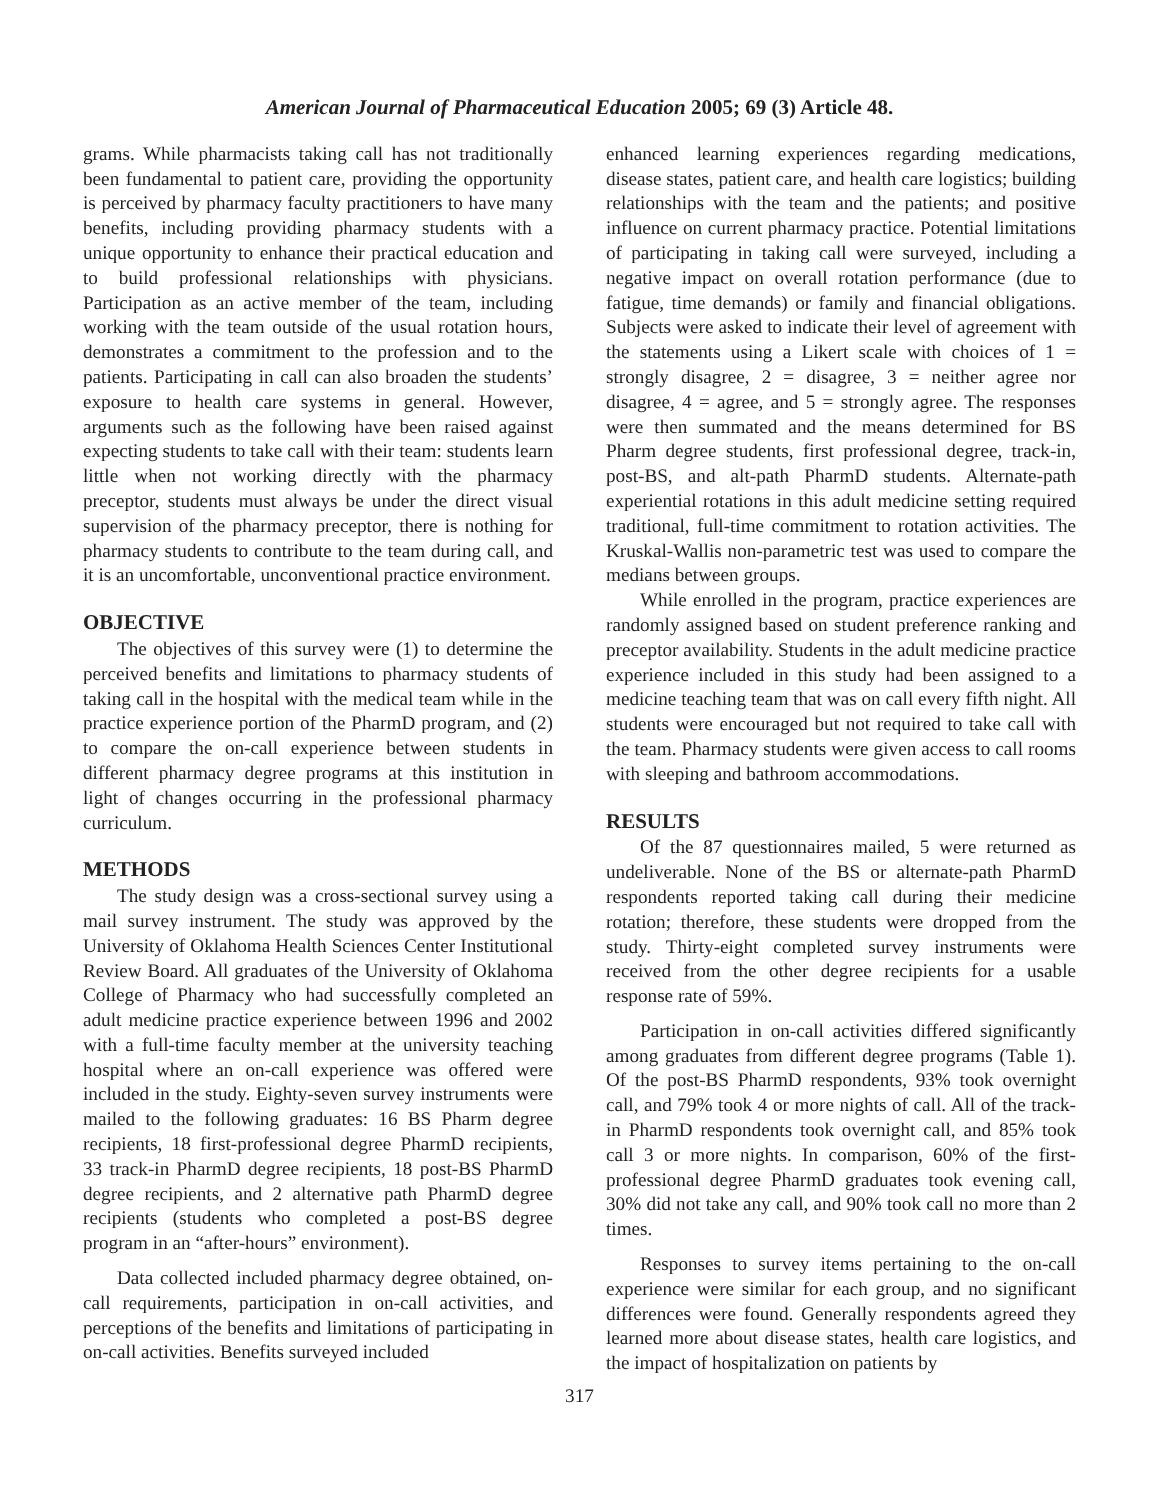American Journal of Pharmaceutical Education 2005; 69 (3) Article 48.
grams. While pharmacists taking call has not traditionally been fundamental to patient care, providing the opportunity is perceived by pharmacy faculty practitioners to have many benefits, including providing pharmacy students with a unique opportunity to enhance their practical education and to build professional relationships with physicians. Participation as an active member of the team, including working with the team outside of the usual rotation hours, demonstrates a commitment to the profession and to the patients. Participating in call can also broaden the students’ exposure to health care systems in general. However, arguments such as the following have been raised against expecting students to take call with their team: students learn little when not working directly with the pharmacy preceptor, students must always be under the direct visual supervision of the pharmacy preceptor, there is nothing for pharmacy students to contribute to the team during call, and it is an uncomfortable, unconventional practice environment.
OBJECTIVE
The objectives of this survey were (1) to determine the perceived benefits and limitations to pharmacy students of taking call in the hospital with the medical team while in the practice experience portion of the PharmD program, and (2) to compare the on-call experience between students in different pharmacy degree programs at this institution in light of changes occurring in the professional pharmacy curriculum.
METHODS
The study design was a cross-sectional survey using a mail survey instrument. The study was approved by the University of Oklahoma Health Sciences Center Institutional Review Board. All graduates of the University of Oklahoma College of Pharmacy who had successfully completed an adult medicine practice experience between 1996 and 2002 with a full-time faculty member at the university teaching hospital where an on-call experience was offered were included in the study. Eighty-seven survey instruments were mailed to the following graduates: 16 BS Pharm degree recipients, 18 first-professional degree PharmD recipients, 33 track-in PharmD degree recipients, 18 post-BS PharmD degree recipients, and 2 alternative path PharmD degree recipients (students who completed a post-BS degree program in an “after-hours” environment).
Data collected included pharmacy degree obtained, on-call requirements, participation in on-call activities, and perceptions of the benefits and limitations of participating in on-call activities. Benefits surveyed included
enhanced learning experiences regarding medications, disease states, patient care, and health care logistics; building relationships with the team and the patients; and positive influence on current pharmacy practice. Potential limitations of participating in taking call were surveyed, including a negative impact on overall rotation performance (due to fatigue, time demands) or family and financial obligations. Subjects were asked to indicate their level of agreement with the statements using a Likert scale with choices of 1 = strongly disagree, 2 = disagree, 3 = neither agree nor disagree, 4 = agree, and 5 = strongly agree. The responses were then summated and the means determined for BS Pharm degree students, first professional degree, track-in, post-BS, and alt-path PharmD students. Alternate-path experiential rotations in this adult medicine setting required traditional, full-time commitment to rotation activities. The Kruskal-Wallis non-parametric test was used to compare the medians between groups.
While enrolled in the program, practice experiences are randomly assigned based on student preference ranking and preceptor availability. Students in the adult medicine practice experience included in this study had been assigned to a medicine teaching team that was on call every fifth night. All students were encouraged but not required to take call with the team. Pharmacy students were given access to call rooms with sleeping and bathroom accommodations.
RESULTS
Of the 87 questionnaires mailed, 5 were returned as undeliverable. None of the BS or alternate-path PharmD respondents reported taking call during their medicine rotation; therefore, these students were dropped from the study. Thirty-eight completed survey instruments were received from the other degree recipients for a usable response rate of 59%.
Participation in on-call activities differed significantly among graduates from different degree programs (Table 1). Of the post-BS PharmD respondents, 93% took overnight call, and 79% took 4 or more nights of call. All of the track-in PharmD respondents took overnight call, and 85% took call 3 or more nights. In comparison, 60% of the first-professional degree PharmD graduates took evening call, 30% did not take any call, and 90% took call no more than 2 times.
Responses to survey items pertaining to the on-call experience were similar for each group, and no significant differences were found. Generally respondents agreed they learned more about disease states, health care logistics, and the impact of hospitalization on patients by
317